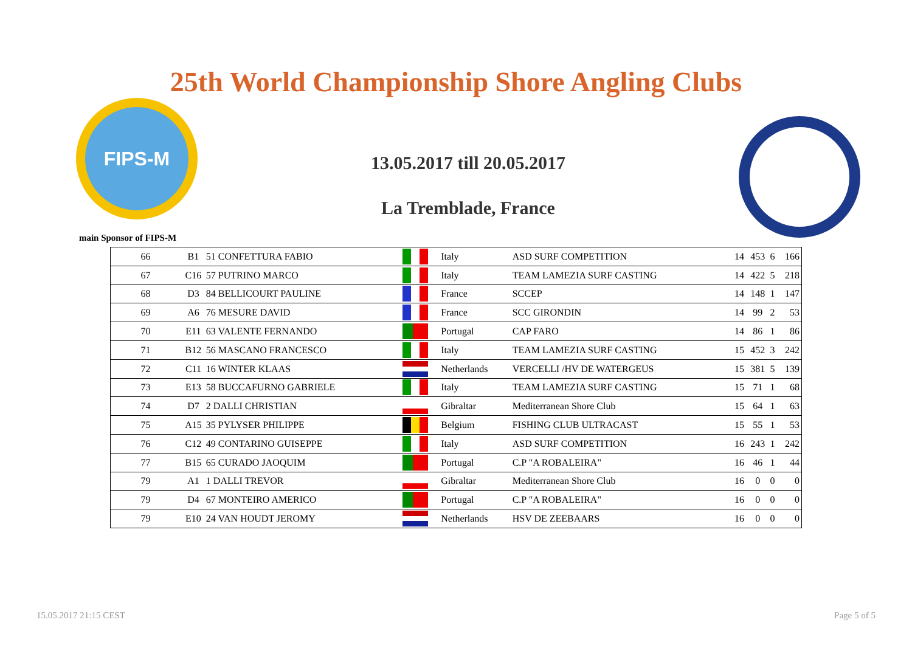25th World Championship Shore Angling Clubs
FIPS-M
main Sponsor of FIPS-M
13.05.2017 till 20.05.2017
La Tremblade, France
| 66 | B1 | 51 CONFETTURA FABIO | | Italy | ASD SURF COMPETITION | 14 | 453 | 6 | 166 |
| 67 | C16 | 57 PUTRINO MARCO | | Italy | TEAM LAMEZIA SURF CASTING | 14 | 422 | 5 | 218 |
| 68 | D3 | 84 BELLICOURT PAULINE | | France | SCCEP | 14 | 148 | 1 | 147 |
| 69 | A6 | 76 MESURE DAVID | | France | SCC GIRONDIN | 14 | 99 | 2 | 53 |
| 70 | E11 | 63 VALENTE FERNANDO | | Portugal | CAP FARO | 14 | 86 | 1 | 86 |
| 71 | B12 | 56 MASCANO FRANCESCO | | Italy | TEAM LAMEZIA SURF CASTING | 15 | 452 | 3 | 242 |
| 72 | C11 | 16 WINTER KLAAS | | Netherlands | VERCELLI /HV DE WATERGEUS | 15 | 381 | 5 | 139 |
| 73 | E13 | 58 BUCCAFURNO GABRIELE | | Italy | TEAM LAMEZIA SURF CASTING | 15 | 71 | 1 | 68 |
| 74 | D7 | 2 DALLI CHRISTIAN | | Gibraltar | Mediterranean Shore Club | 15 | 64 | 1 | 63 |
| 75 | A15 | 35 PYLYSER PHILIPPE | | Belgium | FISHING CLUB ULTRACAST | 15 | 55 | 1 | 53 |
| 76 | C12 | 49 CONTARINO GUISEPPE | | Italy | ASD SURF COMPETITION | 16 | 243 | 1 | 242 |
| 77 | B15 | 65 CURADO JAOQUIM | | Portugal | C.P "A ROBALEIRA" | 16 | 46 | 1 | 44 |
| 79 | A1 | 1 DALLI TREVOR | | Gibraltar | Mediterranean Shore Club | 16 | 0 | 0 | 0 |
| 79 | D4 | 67 MONTEIRO AMERICO | | Portugal | C.P "A ROBALEIRA" | 16 | 0 | 0 | 0 |
| 79 | E10 | 24 VAN HOUDT JEROMY | | Netherlands | HSV DE ZEEBAARS | 16 | 0 | 0 | 0 |
15.05.2017 21:15 CEST Page 5 of 5